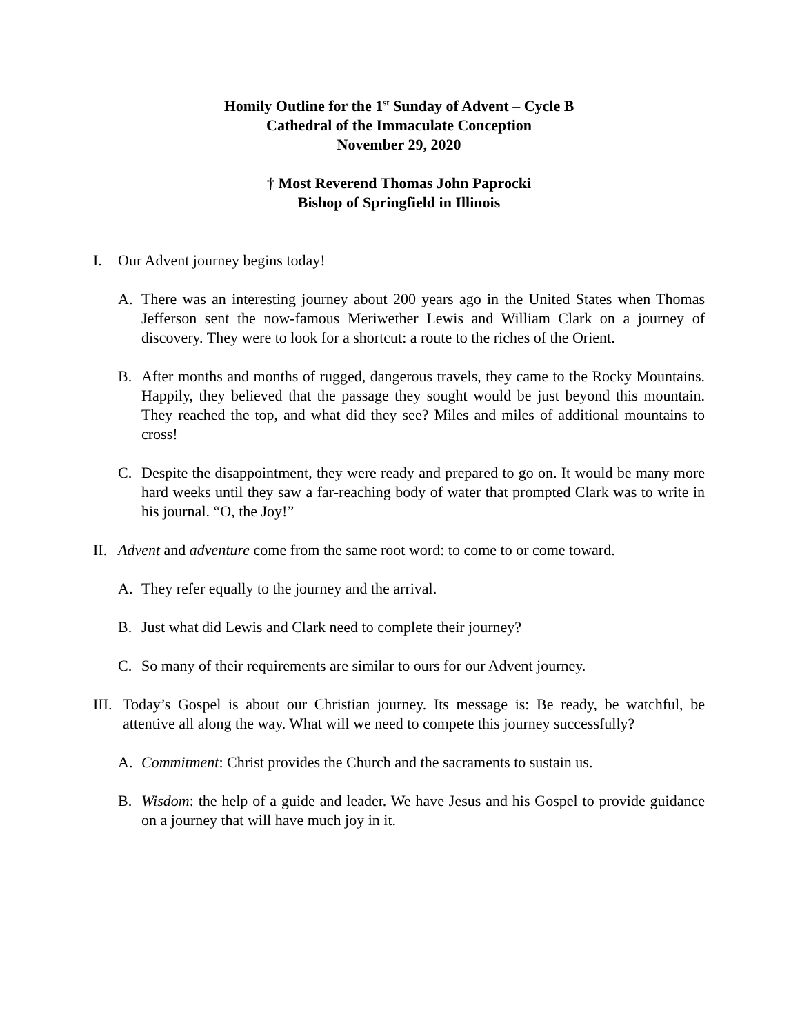Homily Outline for the 1<sup>st</sup> Sunday of Advent – Cycle B
Cathedral of the Immaculate Conception
November 29, 2020
† Most Reverend Thomas John Paprocki
Bishop of Springfield in Illinois
I. Our Advent journey begins today!
A. There was an interesting journey about 200 years ago in the United States when Thomas Jefferson sent the now-famous Meriwether Lewis and William Clark on a journey of discovery. They were to look for a shortcut: a route to the riches of the Orient.
B. After months and months of rugged, dangerous travels, they came to the Rocky Mountains. Happily, they believed that the passage they sought would be just beyond this mountain. They reached the top, and what did they see? Miles and miles of additional mountains to cross!
C. Despite the disappointment, they were ready and prepared to go on. It would be many more hard weeks until they saw a far-reaching body of water that prompted Clark was to write in his journal. “O, the Joy!”
II. Advent and adventure come from the same root word: to come to or come toward.
A. They refer equally to the journey and the arrival.
B. Just what did Lewis and Clark need to complete their journey?
C. So many of their requirements are similar to ours for our Advent journey.
III. Today’s Gospel is about our Christian journey. Its message is: Be ready, be watchful, be attentive all along the way. What will we need to compete this journey successfully?
A. Commitment: Christ provides the Church and the sacraments to sustain us.
B. Wisdom: the help of a guide and leader. We have Jesus and his Gospel to provide guidance on a journey that will have much joy in it.